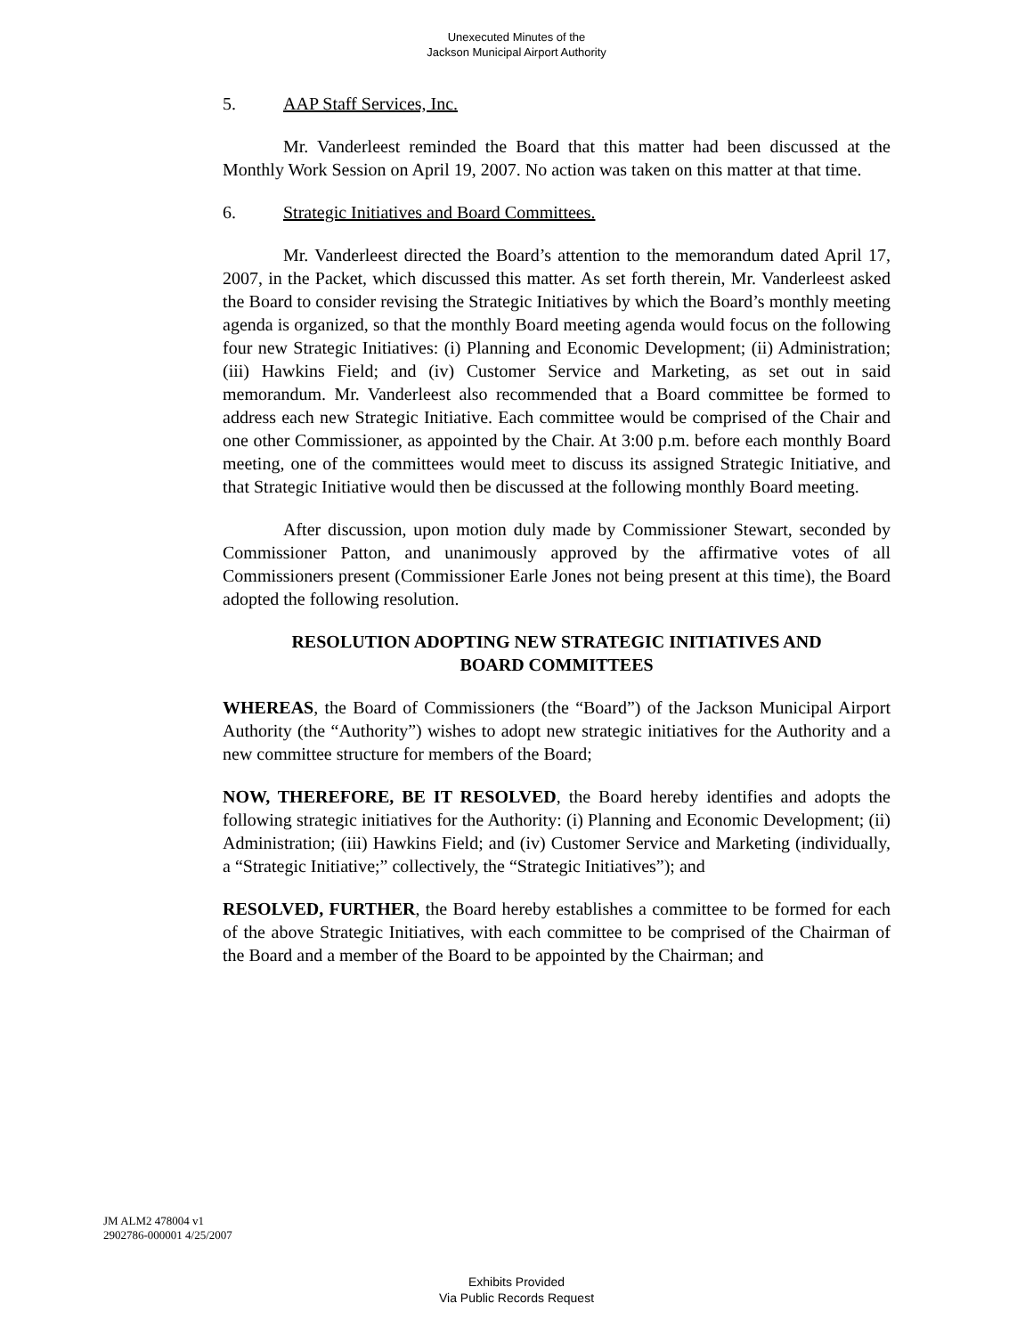Unexecuted Minutes of the
Jackson Municipal Airport Authority
5. AAP Staff Services, Inc.
Mr. Vanderleest reminded the Board that this matter had been discussed at the Monthly Work Session on April 19, 2007. No action was taken on this matter at that time.
6. Strategic Initiatives and Board Committees.
Mr. Vanderleest directed the Board’s attention to the memorandum dated April 17, 2007, in the Packet, which discussed this matter. As set forth therein, Mr. Vanderleest asked the Board to consider revising the Strategic Initiatives by which the Board’s monthly meeting agenda is organized, so that the monthly Board meeting agenda would focus on the following four new Strategic Initiatives: (i) Planning and Economic Development; (ii) Administration; (iii) Hawkins Field; and (iv) Customer Service and Marketing, as set out in said memorandum. Mr. Vanderleest also recommended that a Board committee be formed to address each new Strategic Initiative. Each committee would be comprised of the Chair and one other Commissioner, as appointed by the Chair. At 3:00 p.m. before each monthly Board meeting, one of the committees would meet to discuss its assigned Strategic Initiative, and that Strategic Initiative would then be discussed at the following monthly Board meeting.
After discussion, upon motion duly made by Commissioner Stewart, seconded by Commissioner Patton, and unanimously approved by the affirmative votes of all Commissioners present (Commissioner Earle Jones not being present at this time), the Board adopted the following resolution.
RESOLUTION ADOPTING NEW STRATEGIC INITIATIVES AND
BOARD COMMITTEES
WHEREAS, the Board of Commissioners (the “Board”) of the Jackson Municipal Airport Authority (the “Authority”) wishes to adopt new strategic initiatives for the Authority and a new committee structure for members of the Board;
NOW, THEREFORE, BE IT RESOLVED, the Board hereby identifies and adopts the following strategic initiatives for the Authority: (i) Planning and Economic Development; (ii) Administration; (iii) Hawkins Field; and (iv) Customer Service and Marketing (individually, a “Strategic Initiative;” collectively, the “Strategic Initiatives”); and
RESOLVED, FURTHER, the Board hereby establishes a committee to be formed for each of the above Strategic Initiatives, with each committee to be comprised of the Chairman of the Board and a member of the Board to be appointed by the Chairman; and
JM ALM2 478004 v1
2902786-000001 4/25/2007
Exhibits Provided
Via Public Records Request